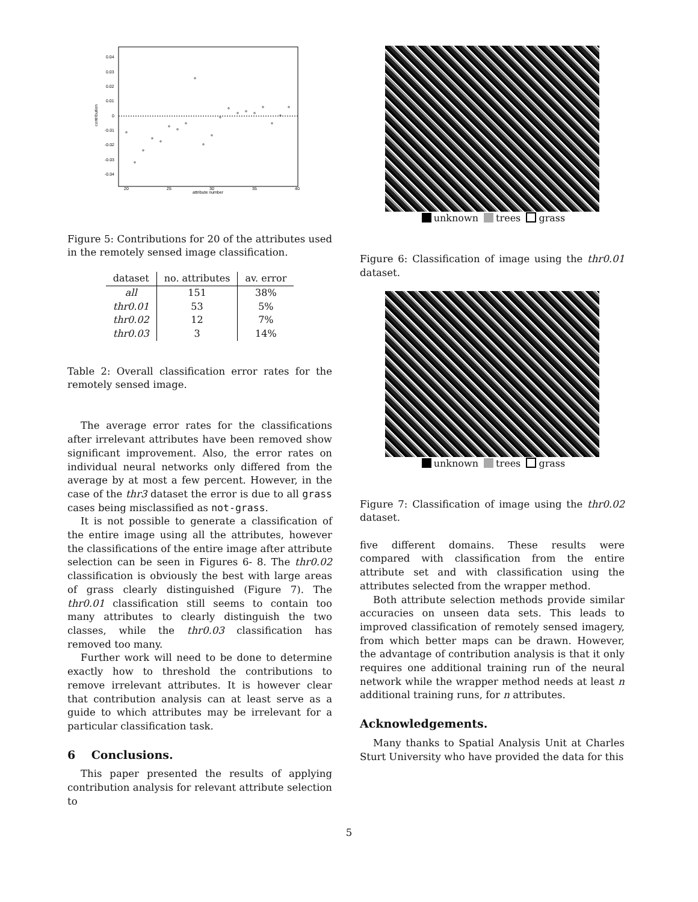0.04
0.03
0.02
0.01
0
-0.01
-0.02
-0.03
-0.04
20
25
30
35
40
attribute number
contribution
Figure 5: Contributions for 20 of the attributes used in the remotely sensed image classification.
| dataset | no. attributes | av. error |
| --- | --- | --- |
| all | 151 | 38% |
| thr0.01 | 53 | 5% |
| thr0.02 | 12 | 7% |
| thr0.03 | 3 | 14% |
Table 2: Overall classification error rates for the remotely sensed image.
The average error rates for the classifications after irrelevant attributes have been removed show significant improvement. Also, the error rates on individual neural networks only differed from the average by at most a few percent. However, in the case of the thr3 dataset the error is due to all grass cases being misclassified as not-grass.
It is not possible to generate a classification of the entire image using all the attributes, however the classifications of the entire image after attribute selection can be seen in Figures 6- 8. The thr0.02 classification is obviously the best with large areas of grass clearly distinguished (Figure 7). The thr0.01 classification still seems to contain too many attributes to clearly distinguish the two classes, while the thr0.03 classification has removed too many.
Further work will need to be done to determine exactly how to threshold the contributions to remove irrelevant attributes. It is however clear that contribution analysis can at least serve as a guide to which attributes may be irrelevant for a particular classification task.
6 Conclusions.
This paper presented the results of applying contribution analysis for relevant attribute selection to
unknown trees grass
Figure 6: Classification of image using the thr0.01 dataset.
unknown trees grass
Figure 7: Classification of image using the thr0.02 dataset.
five different domains. These results were compared with classification from the entire attribute set and with classification using the attributes selected from the wrapper method.
Both attribute selection methods provide similar accuracies on unseen data sets. This leads to improved classification of remotely sensed imagery, from which better maps can be drawn. However, the advantage of contribution analysis is that it only requires one additional training run of the neural network while the wrapper method needs at least n additional training runs, for n attributes.
Acknowledgements.
Many thanks to Spatial Analysis Unit at Charles Sturt University who have provided the data for this
5